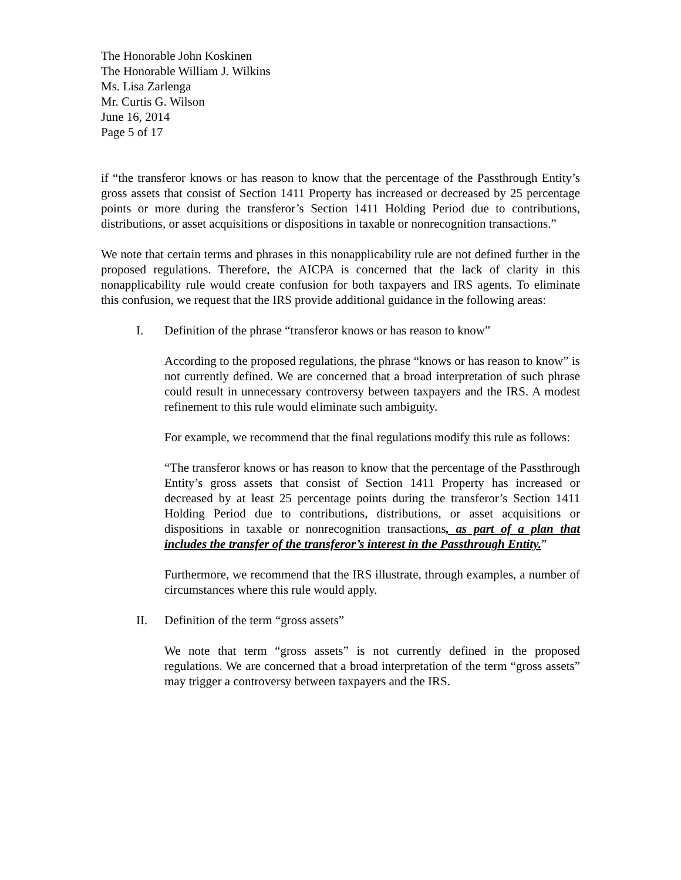The Honorable John Koskinen
The Honorable William J. Wilkins
Ms. Lisa Zarlenga
Mr. Curtis G. Wilson
June 16, 2014
Page 5 of 17
if “the transferor knows or has reason to know that the percentage of the Passthrough Entity’s gross assets that consist of Section 1411 Property has increased or decreased by 25 percentage points or more during the transferor’s Section 1411 Holding Period due to contributions, distributions, or asset acquisitions or dispositions in taxable or nonrecognition transactions.”
We note that certain terms and phrases in this nonapplicability rule are not defined further in the proposed regulations. Therefore, the AICPA is concerned that the lack of clarity in this nonapplicability rule would create confusion for both taxpayers and IRS agents. To eliminate this confusion, we request that the IRS provide additional guidance in the following areas:
I. Definition of the phrase “transferor knows or has reason to know”
According to the proposed regulations, the phrase “knows or has reason to know” is not currently defined. We are concerned that a broad interpretation of such phrase could result in unnecessary controversy between taxpayers and the IRS. A modest refinement to this rule would eliminate such ambiguity.
For example, we recommend that the final regulations modify this rule as follows:
“The transferor knows or has reason to know that the percentage of the Passthrough Entity’s gross assets that consist of Section 1411 Property has increased or decreased by at least 25 percentage points during the transferor’s Section 1411 Holding Period due to contributions, distributions, or asset acquisitions or dispositions in taxable or nonrecognition transactions, as part of a plan that includes the transfer of the transferor’s interest in the Passthrough Entity.”
Furthermore, we recommend that the IRS illustrate, through examples, a number of circumstances where this rule would apply.
II. Definition of the term “gross assets”
We note that term “gross assets” is not currently defined in the proposed regulations. We are concerned that a broad interpretation of the term “gross assets” may trigger a controversy between taxpayers and the IRS.